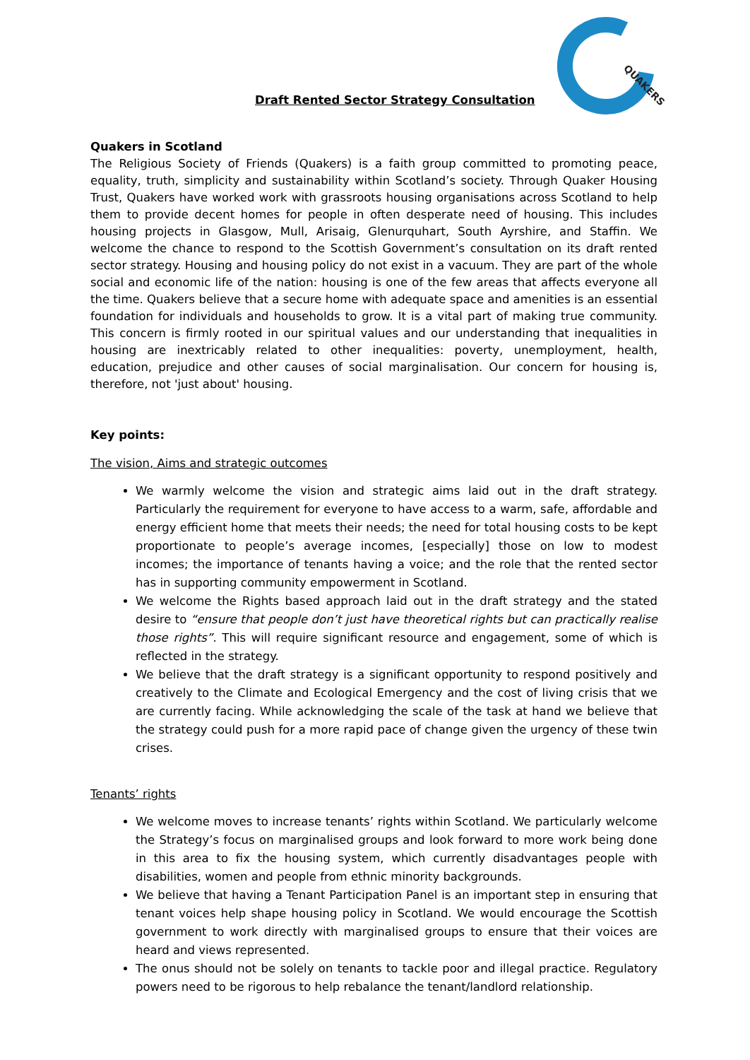QUAKERS
Draft Rented Sector Strategy Consultation
Quakers in Scotland
The Religious Society of Friends (Quakers) is a faith group committed to promoting peace, equality, truth, simplicity and sustainability within Scotland’s society. Through Quaker Housing Trust, Quakers have worked work with grassroots housing organisations across Scotland to help them to provide decent homes for people in often desperate need of housing. This includes housing projects in Glasgow, Mull, Arisaig, Glenurquhart, South Ayrshire, and Staffin. We welcome the chance to respond to the Scottish Government’s consultation on its draft rented sector strategy. Housing and housing policy do not exist in a vacuum. They are part of the whole social and economic life of the nation: housing is one of the few areas that affects everyone all the time. Quakers believe that a secure home with adequate space and amenities is an essential foundation for individuals and households to grow. It is a vital part of making true community. This concern is firmly rooted in our spiritual values and our understanding that inequalities in housing are inextricably related to other inequalities: poverty, unemployment, health, education, prejudice and other causes of social marginalisation. Our concern for housing is, therefore, not 'just about' housing.
Key points:
The vision, Aims and strategic outcomes
We warmly welcome the vision and strategic aims laid out in the draft strategy. Particularly the requirement for everyone to have access to a warm, safe, affordable and energy efficient home that meets their needs; the need for total housing costs to be kept proportionate to people’s average incomes, [especially] those on low to modest incomes; the importance of tenants having a voice; and the role that the rented sector has in supporting community empowerment in Scotland.
We welcome the Rights based approach laid out in the draft strategy and the stated desire to “ensure that people don’t just have theoretical rights but can practically realise those rights”. This will require significant resource and engagement, some of which is reflected in the strategy.
We believe that the draft strategy is a significant opportunity to respond positively and creatively to the Climate and Ecological Emergency and the cost of living crisis that we are currently facing. While acknowledging the scale of the task at hand we believe that the strategy could push for a more rapid pace of change given the urgency of these twin crises.
Tenants’ rights
We welcome moves to increase tenants’ rights within Scotland. We particularly welcome the Strategy’s focus on marginalised groups and look forward to more work being done in this area to fix the housing system, which currently disadvantages people with disabilities, women and people from ethnic minority backgrounds.
We believe that having a Tenant Participation Panel is an important step in ensuring that tenant voices help shape housing policy in Scotland. We would encourage the Scottish government to work directly with marginalised groups to ensure that their voices are heard and views represented.
The onus should not be solely on tenants to tackle poor and illegal practice. Regulatory powers need to be rigorous to help rebalance the tenant/landlord relationship.